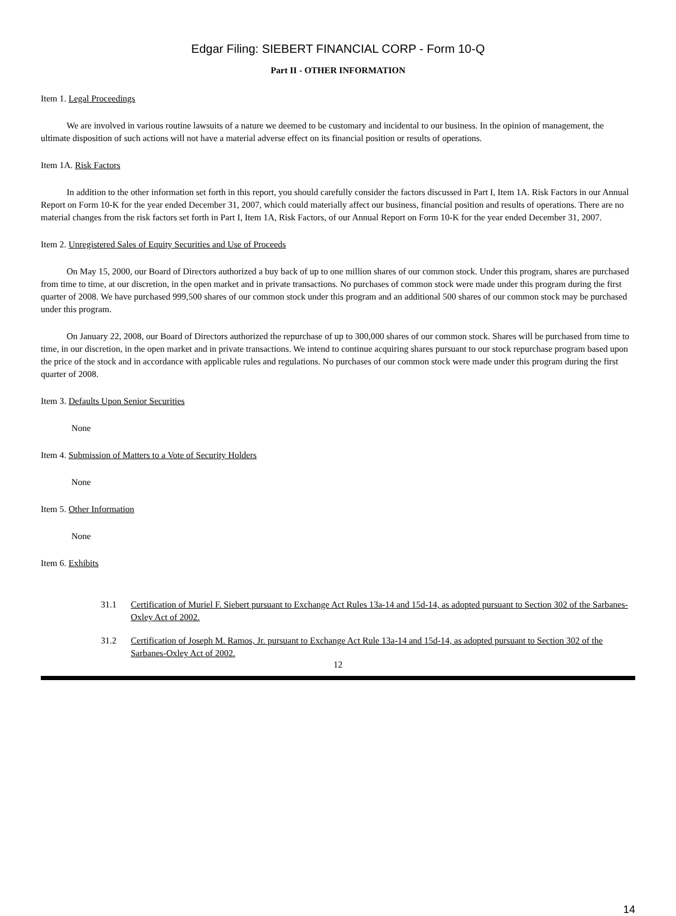Edgar Filing: SIEBERT FINANCIAL CORP - Form 10-Q
Part II - OTHER INFORMATION
Item 1. Legal Proceedings
We are involved in various routine lawsuits of a nature we deemed to be customary and incidental to our business. In the opinion of management, the ultimate disposition of such actions will not have a material adverse effect on its financial position or results of operations.
Item 1A. Risk Factors
In addition to the other information set forth in this report, you should carefully consider the factors discussed in Part I, Item 1A. Risk Factors in our Annual Report on Form 10-K for the year ended December 31, 2007, which could materially affect our business, financial position and results of operations. There are no material changes from the risk factors set forth in Part I, Item 1A, Risk Factors, of our Annual Report on Form 10-K for the year ended December 31, 2007.
Item 2. Unregistered Sales of Equity Securities and Use of Proceeds
On May 15, 2000, our Board of Directors authorized a buy back of up to one million shares of our common stock. Under this program, shares are purchased from time to time, at our discretion, in the open market and in private transactions. No purchases of common stock were made under this program during the first quarter of 2008. We have purchased 999,500 shares of our common stock under this program and an additional 500 shares of our common stock may be purchased under this program.
On January 22, 2008, our Board of Directors authorized the repurchase of up to 300,000 shares of our common stock. Shares will be purchased from time to time, in our discretion, in the open market and in private transactions. We intend to continue acquiring shares pursuant to our stock repurchase program based upon the price of the stock and in accordance with applicable rules and regulations. No purchases of our common stock were made under this program during the first quarter of 2008.
Item 3. Defaults Upon Senior Securities
None
Item 4. Submission of Matters to a Vote of Security Holders
None
Item 5. Other Information
None
Item 6. Exhibits
31.1 Certification of Muriel F. Siebert pursuant to Exchange Act Rules 13a-14 and 15d-14, as adopted pursuant to Section 302 of the Sarbanes-Oxley Act of 2002.
31.2 Certification of Joseph M. Ramos, Jr. pursuant to Exchange Act Rule 13a-14 and 15d-14, as adopted pursuant to Section 302 of the Sarbanes-Oxley Act of 2002.
12
14